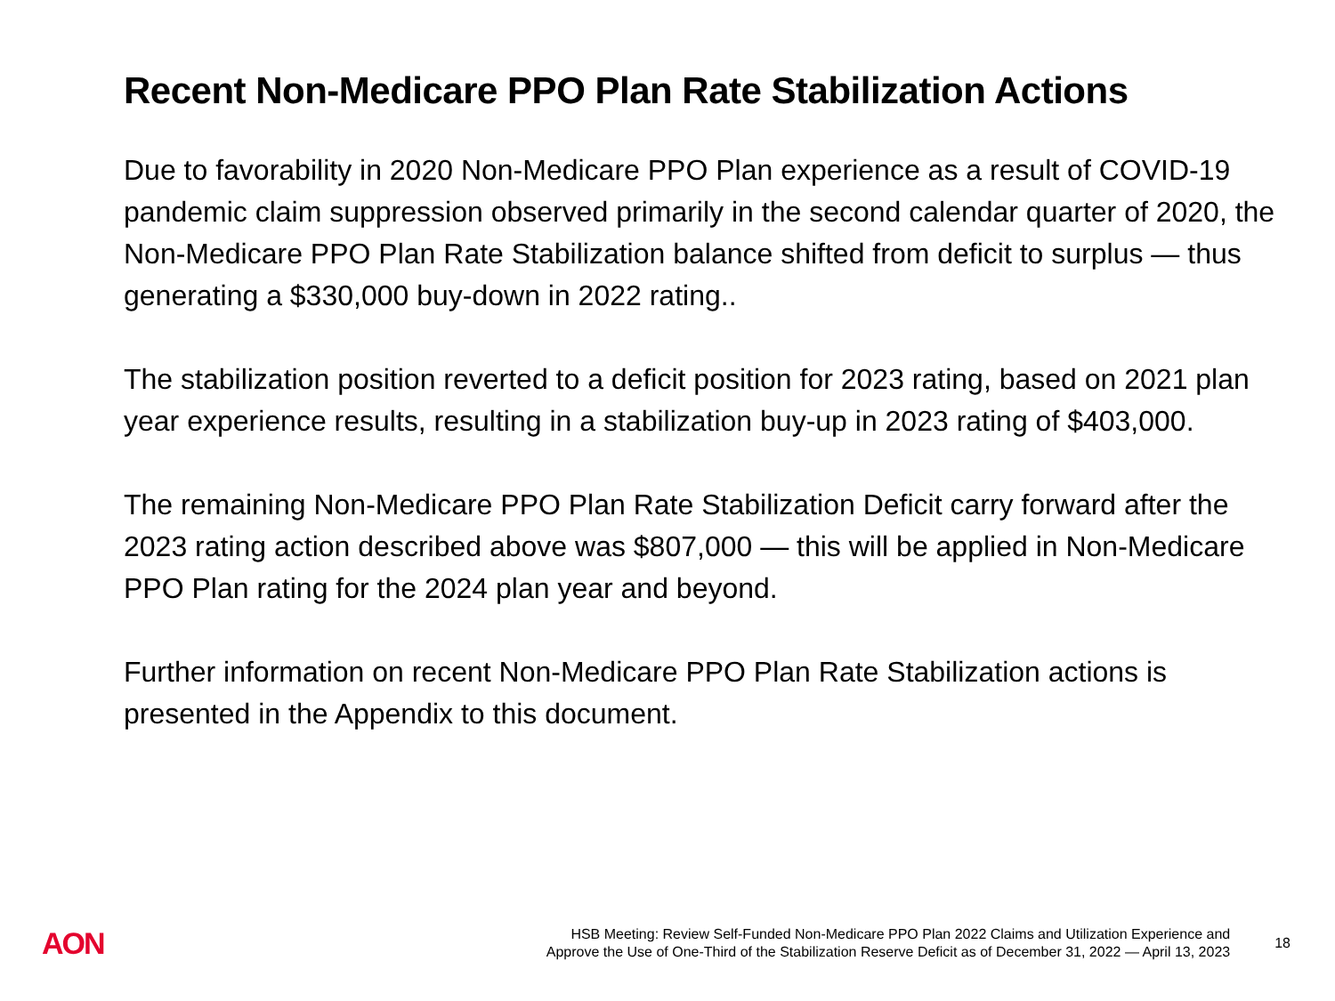Recent Non-Medicare PPO Plan Rate Stabilization Actions
Due to favorability in 2020 Non-Medicare PPO Plan experience as a result of COVID-19 pandemic claim suppression observed primarily in the second calendar quarter of 2020, the Non-Medicare PPO Plan Rate Stabilization balance shifted from deficit to surplus — thus generating a $330,000 buy-down in 2022 rating..
The stabilization position reverted to a deficit position for 2023 rating, based on 2021 plan year experience results, resulting in a stabilization buy-up in 2023 rating of $403,000.
The remaining Non-Medicare PPO Plan Rate Stabilization Deficit carry forward after the 2023 rating action described above was $807,000 — this will be applied in Non-Medicare PPO Plan rating for the 2024 plan year and beyond.
Further information on recent Non-Medicare PPO Plan Rate Stabilization actions is presented in the Appendix to this document.
AON
HSB Meeting: Review Self-Funded Non-Medicare PPO Plan 2022 Claims and Utilization Experience and
Approve the Use of One-Third of the Stabilization Reserve Deficit as of December 31, 2022 — April 13, 2023
18